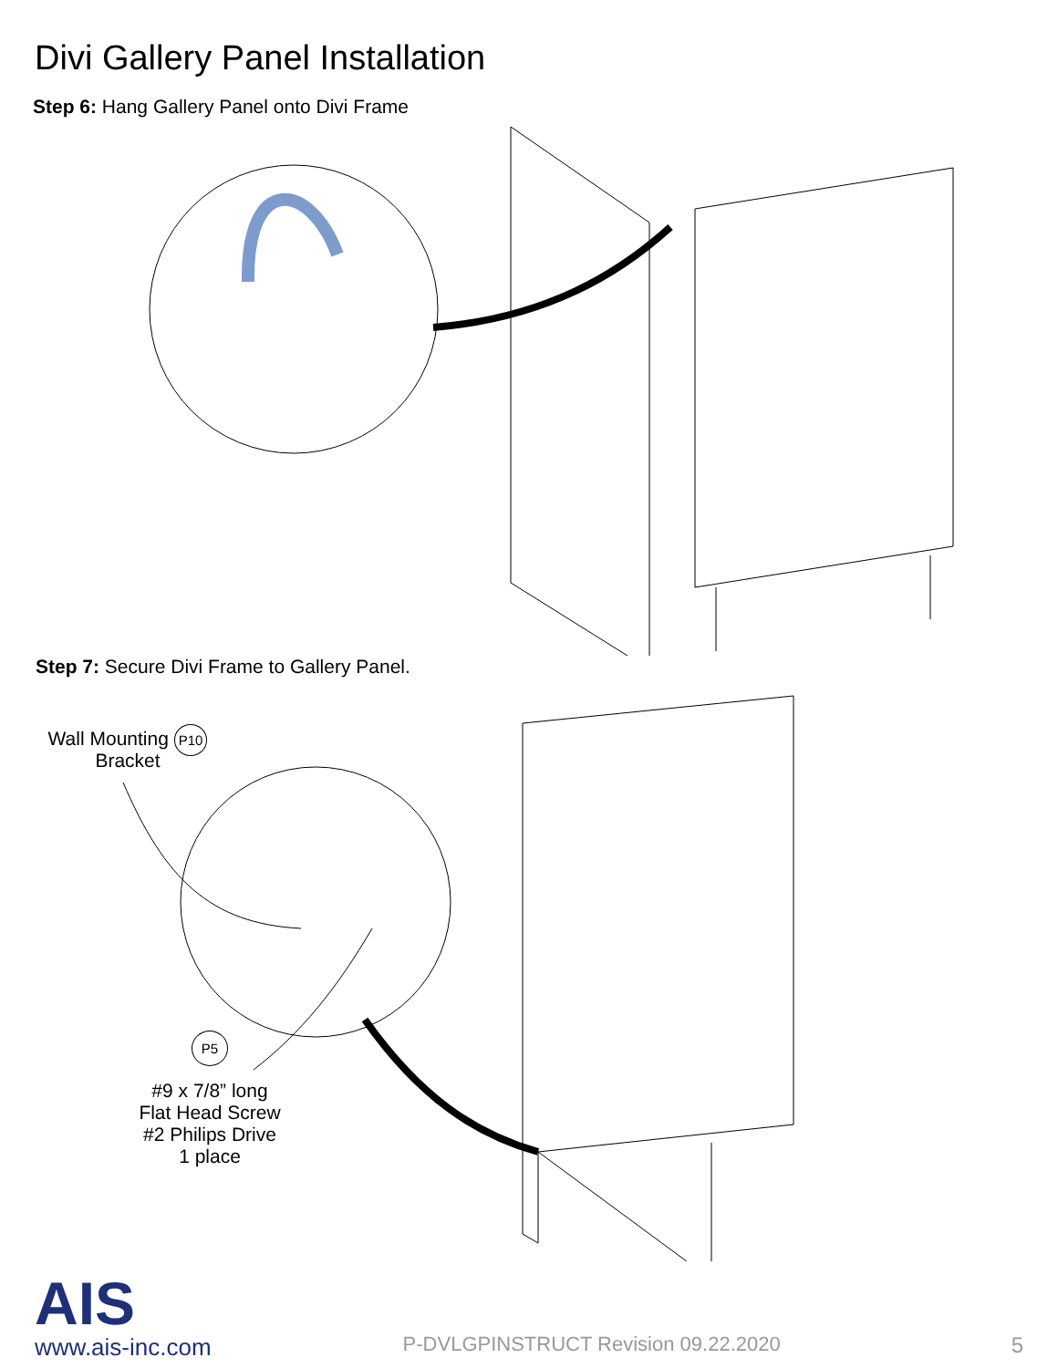Divi Gallery Panel Installation
Step 6: Hang Gallery Panel onto Divi Frame
Step 7: Secure Divi Frame to Gallery Panel.
Wall Mounting P10
Bracket
P5
#9 x 7/8” long
Flat Head Screw
#2 Philips Drive
1 place
AIS
www.ais-inc.com
P-DVLGPINSTRUCT Revision 09.22.2020
5